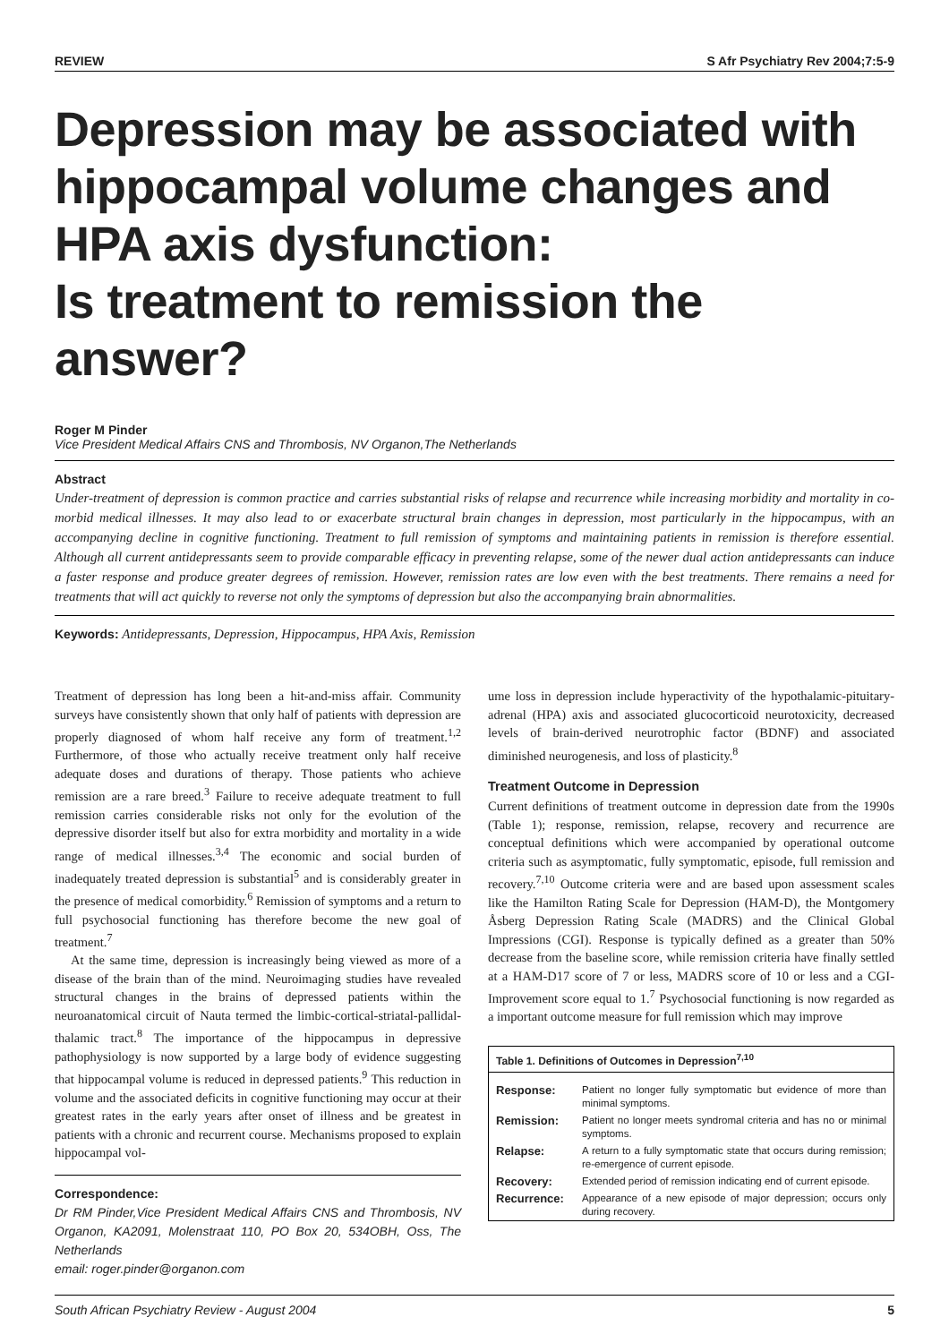REVIEW S Afr Psychiatry Rev 2004;7:5-9
Depression may be associated with hippocampal volume changes and HPA axis dysfunction:
Is treatment to remission the answer?
Roger M Pinder
Vice President Medical Affairs CNS and Thrombosis, NV Organon,The Netherlands
Abstract
Under-treatment of depression is common practice and carries substantial risks of relapse and recurrence while increasing morbidity and mortality in co-morbid medical illnesses. It may also lead to or exacerbate structural brain changes in depression, most particularly in the hippocampus, with an accompanying decline in cognitive functioning. Treatment to full remission of symptoms and maintaining patients in remission is therefore essential. Although all current antidepressants seem to provide comparable efficacy in preventing relapse, some of the newer dual action antidepressants can induce a faster response and produce greater degrees of remission. However, remission rates are low even with the best treatments. There remains a need for treatments that will act quickly to reverse not only the symptoms of depression but also the accompanying brain abnormalities.
Keywords: Antidepressants, Depression, Hippocampus, HPA Axis, Remission
Treatment of depression has long been a hit-and-miss affair. Community surveys have consistently shown that only half of patients with depression are properly diagnosed of whom half receive any form of treatment.<sup>1,2</sup> Furthermore, of those who actually receive treatment only half receive adequate doses and durations of therapy. Those patients who achieve remission are a rare breed.<sup>3</sup> Failure to receive adequate treatment to full remission carries considerable risks not only for the evolution of the depressive disorder itself but also for extra morbidity and mortality in a wide range of medical illnesses.<sup>3,4</sup> The economic and social burden of inadequately treated depression is substantial<sup>5</sup> and is considerably greater in the presence of medical comorbidity.<sup>6</sup> Remission of symptoms and a return to full psychosocial functioning has therefore become the new goal of treatment.<sup>7</sup>
At the same time, depression is increasingly being viewed as more of a disease of the brain than of the mind. Neuroimaging studies have revealed structural changes in the brains of depressed patients within the neuroanatomical circuit of Nauta termed the limbic-cortical-striatal-pallidal-thalamic tract.<sup>8</sup> The importance of the hippocampus in depressive pathophysiology is now supported by a large body of evidence suggesting that hippocampal volume is reduced in depressed patients.<sup>9</sup> This reduction in volume and the associated deficits in cognitive functioning may occur at their greatest rates in the early years after onset of illness and be greatest in patients with a chronic and recurrent course. Mechanisms proposed to explain hippocampal vol-
Correspondence:
Dr RM Pinder,Vice President Medical Affairs CNS and Thrombosis, NV Organon, KA2091, Molenstraat 110, PO Box 20, 534OBH, Oss, The Netherlands
email: roger.pinder@organon.com
ume loss in depression include hyperactivity of the hypothalamic-pituitary-adrenal (HPA) axis and associated glucocorticoid neurotoxicity, decreased levels of brain-derived neurotrophic factor (BDNF) and associated diminished neurogenesis, and loss of plasticity.<sup>8</sup>
Treatment Outcome in Depression
Current definitions of treatment outcome in depression date from the 1990s (Table 1); response, remission, relapse, recovery and recurrence are conceptual definitions which were accompanied by operational outcome criteria such as asymptomatic, fully symptomatic, episode, full remission and recovery.<sup>7,10</sup> Outcome criteria were and are based upon assessment scales like the Hamilton Rating Scale for Depression (HAM-D), the Montgomery Åsberg Depression Rating Scale (MADRS) and the Clinical Global Impressions (CGI). Response is typically defined as a greater than 50% decrease from the baseline score, while remission criteria have finally settled at a HAM-D17 score of 7 or less, MADRS score of 10 or less and a CGI-Improvement score equal to 1.<sup>7</sup> Psychosocial functioning is now regarded as a important outcome measure for full remission which may improve
| Table 1. Definitions of Outcomes in Depression<sup>7,10</sup> | |
| --- | --- |
| Response: | Patient no longer fully symptomatic but evidence of more than minimal symptoms. |
| Remission: | Patient no longer meets syndromal criteria and has no or minimal symptoms. |
| Relapse: | A return to a fully symptomatic state that occurs during remission; re-emergence of current episode. |
| Recovery: | Extended period of remission indicating end of current episode. |
| Recurrence: | Appearance of a new episode of major depression; occurs only during recovery. |
South African Psychiatry Review - August 2004 5